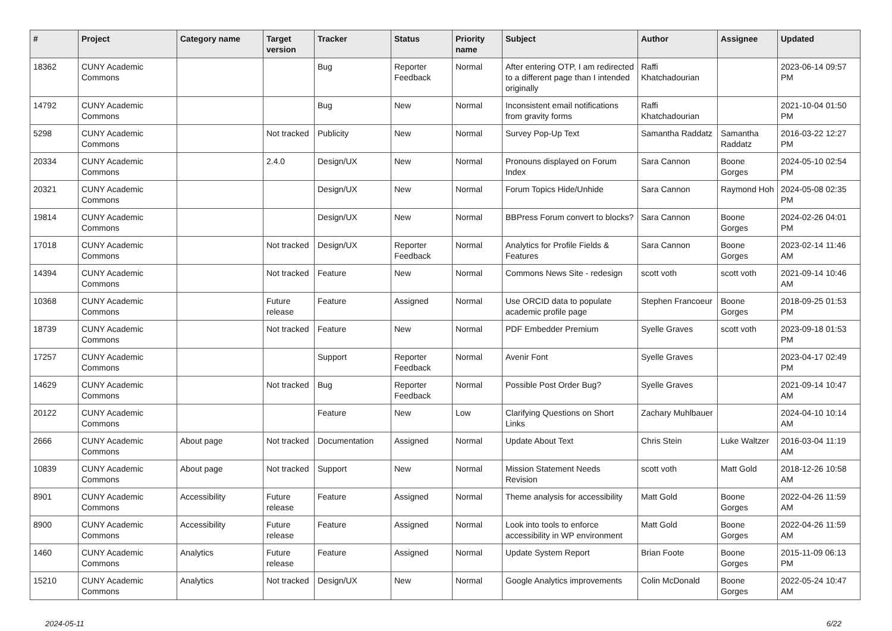| # | Project | Category name | Target version | Tracker | Status | Priority name | Subject | Author | Assignee | Updated |
| --- | --- | --- | --- | --- | --- | --- | --- | --- | --- | --- |
| 18362 | CUNY Academic Commons | | | Bug | Reporter Feedback | Normal | After entering OTP, I am redirected to a different page than I intended originally | Raffi Khatchadourian | | 2023-06-14 09:57 PM |
| 14792 | CUNY Academic Commons | | | Bug | New | Normal | Inconsistent email notifications from gravity forms | Raffi Khatchadourian | | 2021-10-04 01:50 PM |
| 5298 | CUNY Academic Commons | | Not tracked | Publicity | New | Normal | Survey Pop-Up Text | Samantha Raddatz | Samantha Raddatz | 2016-03-22 12:27 PM |
| 20334 | CUNY Academic Commons | | 2.4.0 | Design/UX | New | Normal | Pronouns displayed on Forum Index | Sara Cannon | Boone Gorges | 2024-05-10 02:54 PM |
| 20321 | CUNY Academic Commons | | | Design/UX | New | Normal | Forum Topics Hide/Unhide | Sara Cannon | Raymond Hoh | 2024-05-08 02:35 PM |
| 19814 | CUNY Academic Commons | | | Design/UX | New | Normal | BBPress Forum convert to blocks? | Sara Cannon | Boone Gorges | 2024-02-26 04:01 PM |
| 17018 | CUNY Academic Commons | | Not tracked | Design/UX | Reporter Feedback | Normal | Analytics for Profile Fields & Features | Sara Cannon | Boone Gorges | 2023-02-14 11:46 AM |
| 14394 | CUNY Academic Commons | | Not tracked | Feature | New | Normal | Commons News Site - redesign | scott voth | scott voth | 2021-09-14 10:46 AM |
| 10368 | CUNY Academic Commons | | Future release | Feature | Assigned | Normal | Use ORCID data to populate academic profile page | Stephen Francoeur | Boone Gorges | 2018-09-25 01:53 PM |
| 18739 | CUNY Academic Commons | | Not tracked | Feature | New | Normal | PDF Embedder Premium | Syelle Graves | scott voth | 2023-09-18 01:53 PM |
| 17257 | CUNY Academic Commons | | | Support | Reporter Feedback | Normal | Avenir Font | Syelle Graves | | 2023-04-17 02:49 PM |
| 14629 | CUNY Academic Commons | | Not tracked | Bug | Reporter Feedback | Normal | Possible Post Order Bug? | Syelle Graves | | 2021-09-14 10:47 AM |
| 20122 | CUNY Academic Commons | | | Feature | New | Low | Clarifying Questions on Short Links | Zachary Muhlbauer | | 2024-04-10 10:14 AM |
| 2666 | CUNY Academic Commons | About page | Not tracked | Documentation | Assigned | Normal | Update About Text | Chris Stein | Luke Waltzer | 2016-03-04 11:19 AM |
| 10839 | CUNY Academic Commons | About page | Not tracked | Support | New | Normal | Mission Statement Needs Revision | scott voth | Matt Gold | 2018-12-26 10:58 AM |
| 8901 | CUNY Academic Commons | Accessibility | Future release | Feature | Assigned | Normal | Theme analysis for accessibility | Matt Gold | Boone Gorges | 2022-04-26 11:59 AM |
| 8900 | CUNY Academic Commons | Accessibility | Future release | Feature | Assigned | Normal | Look into tools to enforce accessibility in WP environment | Matt Gold | Boone Gorges | 2022-04-26 11:59 AM |
| 1460 | CUNY Academic Commons | Analytics | Future release | Feature | Assigned | Normal | Update System Report | Brian Foote | Boone Gorges | 2015-11-09 06:13 PM |
| 15210 | CUNY Academic Commons | Analytics | Not tracked | Design/UX | New | Normal | Google Analytics improvements | Colin McDonald | Boone Gorges | 2022-05-24 10:47 AM |
2024-05-11 6/22